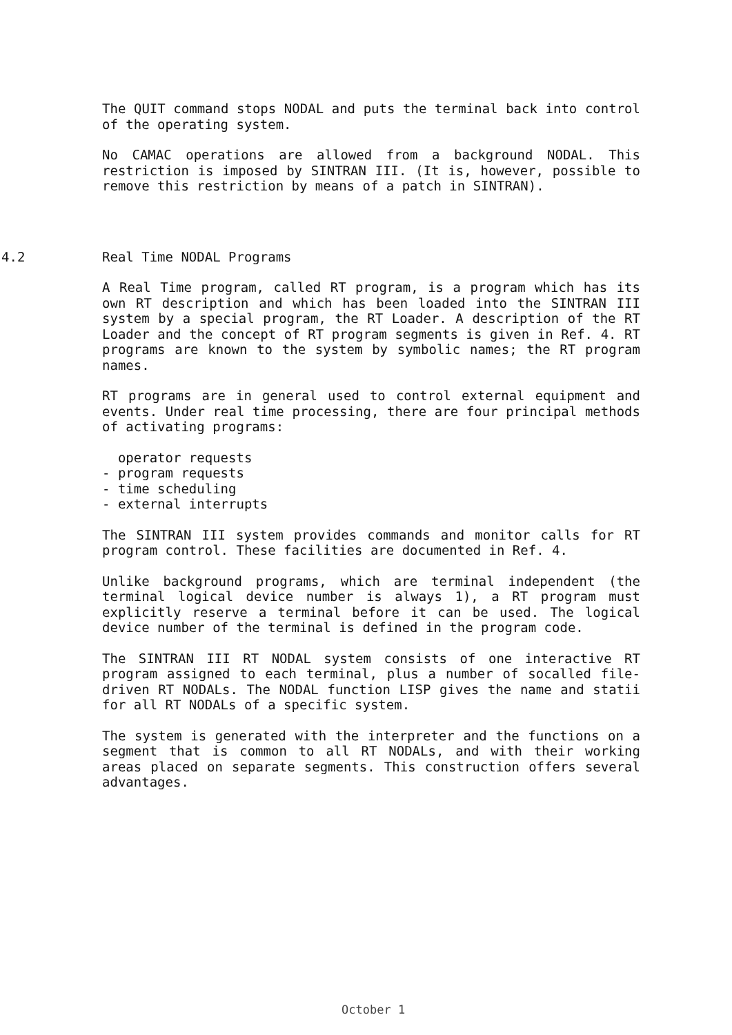The QUIT command stops NODAL and puts the terminal back into control of the operating system.
No CAMAC operations are allowed from a background NODAL. This restriction is imposed by SINTRAN III. (It is, however, possible to remove this restriction by means of a patch in SINTRAN).
4.2 Real Time NODAL Programs
A Real Time program, called RT program, is a program which has its own RT description and which has been loaded into the SINTRAN III system by a special program, the RT Loader. A description of the RT Loader and the concept of RT program segments is given in Ref. 4. RT programs are known to the system by symbolic names; the RT program names.
RT programs are in general used to control external equipment and events. Under real time processing, there are four principal methods of activating programs:
operator requests
- program requests
- time scheduling
- external interrupts
The SINTRAN III system provides commands and monitor calls for RT program control. These facilities are documented in Ref. 4.
Unlike background programs, which are terminal independent (the terminal logical device number is always 1), a RT program must explicitly reserve a terminal before it can be used. The logical device number of the terminal is defined in the program code.
The SINTRAN III RT NODAL system consists of one interactive RT program assigned to each terminal, plus a number of socalled file-driven RT NODALs. The NODAL function LISP gives the name and statii for all RT NODALs of a specific system.
The system is generated with the interpreter and the functions on a segment that is common to all RT NODALs, and with their working areas placed on separate segments. This construction offers several advantages.
October 1